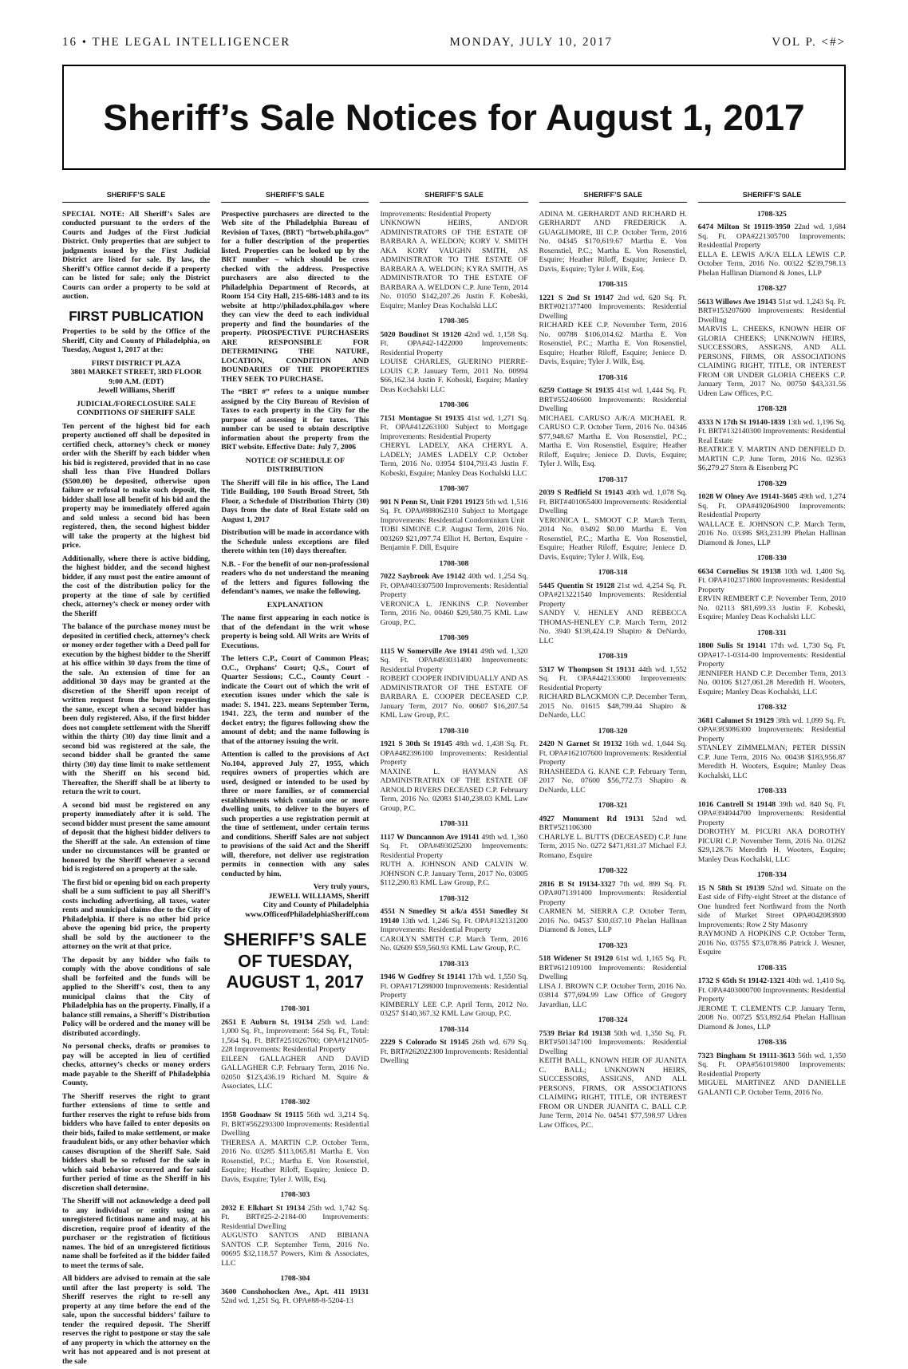16 • THE LEGAL INTELLIGENCER MONDAY, JULY 10, 2017 VOL P. <#>
Sheriff’s Sale Notices for August 1, 2017
SHERIFF’S SALE
SPECIAL NOTE: All Sheriff’s Sales are conducted pursuant to the orders of the Courts and Judges of the First Judicial District. Only properties that are subject to judgments issued by the First Judicial District are listed for sale. By law, the Sheriff’s Office cannot decide if a property can be listed for sale; only the District Courts can order a property to be sold at auction.
FIRST PUBLICATION
Properties to be sold by the Office of the Sheriff, City and County of Philadelphia, on Tuesday, August 1, 2017 at the:
FIRST DISTRICT PLAZA
3801 MARKET STREET, 3RD FLOOR
9:00 A.M. (EDT)
Jewell Williams, Sheriff
JUDICIAL/FORECLOSURE SALE CONDITIONS OF SHERIFF SALE
Ten percent of the highest bid for each property auctioned off shall be deposited in certified check, attorney’s check or money order with the Sheriff by each bidder when his bid is registered, provided that in no case shall less than Five Hundred Dollars ($500.00) be deposited, otherwise upon failure or refusal to make such deposit, the bidder shall lose all benefit of his bid and the property may be immediately offered again and sold unless a second bid has been registered, then, the second highest bidder will take the property at the highest bid price.
Additionally, where there is active bidding, the highest bidder, and the second highest bidder, if any must post the entire amount of the cost of the distribution policy for the property at the time of sale by certified check, attorney’s check or money order with the Sheriff
The balance of the purchase money must be deposited in certified check, attorney’s check or money order together with a Deed poll for execution by the highest bidder to the Sheriff at his office within 30 days from the time of the sale. An extension of time for an additional 30 days may be granted at the discretion of the Sheriff upon receipt of written request from the buyer requesting the same, except when a second bidder has been duly registered. Also, if the first bidder does not complete settlement with the Sheriff within the thirty (30) day time limit and a second bid was registered at the sale, the second bidder shall be granted the same thirty (30) day time limit to make settlement with the Sheriff on his second bid. Thereafter, the Sheriff shall be at liberty to return the writ to court.
A second bid must be registered on any property immediately after it is sold. The second bidder must present the same amount of deposit that the highest bidder delivers to the Sheriff at the sale. An extension of time under no circumstances will be granted or honored by the Sheriff whenever a second bid is registered on a property at the sale.
The first bid or opening bid on each property shall be a sum sufficient to pay all Sheriff’s costs including advertising, all taxes, water rents and municipal claims due to the City of Philadelphia. If there is no other bid price above the opening bid price, the property shall be sold by the auctioneer to the attorney on the writ at that price.
The deposit by any bidder who fails to comply with the above conditions of sale shall be forfeited and the funds will be applied to the Sheriff’s cost, then to any municipal claims that the City of Philadelphia has on the property. Finally, if a balance still remains, a Sheriff’s Distribution Policy will be ordered and the money will be distributed accordingly.
No personal checks, drafts or promises to pay will be accepted in lieu of certified checks, attorney’s checks or money orders made payable to the Sheriff of Philadelphia County.
The Sheriff reserves the right to grant further extensions of time to settle and further reserves the right to refuse bids from bidders who have failed to enter deposits on their bids, failed to make settlement, or make fraudulent bids, or any other behavior which causes disruption of the Sheriff Sale. Said bidders shall be so refused for the sale in which said behavior occurred and for said further period of time as the Sheriff in his discretion shall determine.
The Sheriff will not acknowledge a deed poll to any individual or entity using an unregistered fictitious name and may, at his discretion, require proof of identity of the purchaser or the registration of fictitious names. The bid of an unregistered fictitious name shall be forfeited as if the bidder failed to meet the terms of sale.
All bidders are advised to remain at the sale until after the last property is sold. The Sheriff reserves the right to re-sell any property at any time before the end of the sale, upon the successful bidders’ failure to tender the required deposit. The Sheriff reserves the right to postpone or stay the sale of any property in which the attorney on the writ has not appeared and is not present at the sale
SHERIFF’S SALE
Prospective purchasers are directed to the Web site of the Philadelphia Bureau of Revision of Taxes, (BRT) “brtweb.phila.gov” for a fuller description of the properties listed. Properties can be looked up by the BRT number – which should be cross checked with the address. Prospective purchasers are also directed to the Philadelphia Department of Records, at Room 154 City Hall, 215-686-1483 and to its website at http://philadox.phila.gov where they can view the deed to each individual property and find the boundaries of the property. PROSPECTIVE PURCHASERS ARE RESPONSIBLE FOR DETERMINING THE NATURE, LOCATION, CONDITION AND BOUNDARIES OF THE PROPERTIES THEY SEEK TO PURCHASE.
The “BRT #” refers to a unique number assigned by the City Bureau of Revision of Taxes to each property in the City for the purpose of assessing it for taxes. This number can be used to obtain descriptive information about the property from the BRT website. Effective Date: July 7, 2006
NOTICE OF SCHEDULE OF DISTRIBUTION
The Sheriff will file in his office, The Land Title Building, 100 South Broad Street, 5th Floor, a Schedule of Distribution Thirty (30) Days from the date of Real Estate sold on August 1, 2017
Distribution will be made in accordance with the Schedule unless exceptions are filed thereto within ten (10) days thereafter.
N.B. - For the benefit of our non-professional readers who do not understand the meaning of the letters and figures following the defendant’s names, we make the following.
EXPLANATION
The name first appearing in each notice is that of the defendant in the writ whose property is being sold. All Writs are Writs of Executions.
The letters C.P., Court of Common Pleas; O.C., Orphans’ Court; Q.S., Court of Quarter Sessions; C.C., County Court - indicate the Court out of which the writ of execution issues under which the sale is made: S. 1941. 223. means September Term, 1941. 223, the term and number of the docket entry; the figures following show the amount of debt; and the name following is that of the attorney issuing the writ.
Attention is called to the provisions of Act No.104, approved July 27, 1955, which requires owners of properties which are used, designed or intended to be used by three or more families, or of commercial establishments which contain one or more dwelling units, to deliver to the buyers of such properties a use registration permit at the time of settlement, under certain terms and conditions. Sheriff Sales are not subject to provisions of the said Act and the Sheriff will, therefore, not deliver use registration permits in connection with any sales conducted by him.
Very truly yours,
JEWELL WILLIAMS, Sheriff
City and County of Philadelphia
www.OfficeofPhiladelphiaSheriff.com
SHERIFF’S SALE OF TUESDAY, AUGUST 1, 2017
1708-301
2651 E Auburn St. 19134 25th wd. Land: 1,000 Sq. Ft., Improvement: 564 Sq. Ft., Total: 1,564 Sq. Ft. BRT#251026700; OPA#121N05-228 Improvements: Residential Property
EILEEN GALLAGHER AND DAVID GALLAGHER C.P. February Term, 2016 No. 02050 $123,436.19 Richard M. Squire & Associates, LLC
1708-302
1958 Goodnaw St 19115 56th wd. 3,214 Sq. Ft. BRT#562293300 Improvements: Residential Dwelling
THERESA A. MARTIN C.P. October Term, 2016 No. 03285 $113,065.81 Martha E. Von Rosenstiel, P.C.; Martha E. Von Rosenstiel, Esquire; Heather Riloff, Esquire; Jeniece D. Davis, Esquire; Tyler J. Wilk, Esq.
1708-303
2032 E Elkhart St 19134 25th wd. 1,742 Sq. Ft. BRT#25-2-2184-00 Improvements: Residential Dwelling
AUGUSTO SANTOS AND BIBIANA SANTOS C.P. September Term, 2016 No. 00695 $32,118.57 Powers, Kirn & Associates, LLC
1708-304
3600 Conshohocken Ave., Apt. 411 19131 52nd wd. 1,251 Sq. Ft. OPA#88-8-5204-13
SHERIFF’S SALE
Improvements: Residential Property
UNKNOWN HEIRS, AND/OR ADMINISTRATORS OF THE ESTATE OF BARBARA A. WELDON; KORY V. SMITH AKA KORY VAUGHN SMITH, AS ADMINISTRATOR TO THE ESTATE OF BARBARA A. WELDON; KYRA SMITH, AS ADMINISTRATOR TO THE ESTATE OF BARBARA A. WELDON C.P. June Term, 2014 No. 01050 $142,207.26 Justin F. Kobeski, Esquire; Manley Deas Kochalski LLC
1708-305
5020 Boudinot St 19120 42nd wd. 1,158 Sq. Ft. OPA#42-1422000 Improvements: Residential Property
LOUISE CHARLES, GUERINO PIERRE-LOUIS C.P. January Term, 2011 No. 00994 $66,162.34 Justin F. Kobeski, Esquire; Manley Deas Kochalski LLC
1708-306
7151 Montague St 19135 41st wd. 1,271 Sq. Ft. OPA#412263100 Subject to Mortgage Improvements: Residential Property
CHERYL LADELY, AKA CHERYL A. LADELY; JAMES LADELY C.P. October Term, 2016 No. 03954 $104,793.43 Justin F. Kobeski, Esquire; Manley Deas Kochalski LLC
1708-307
901 N Penn St, Unit F201 19123 5th wd. 1,516 Sq. Ft. OPA#888062310 Subject to Mortgage Improvements: Residential Condominium Unit
TOBI SIMONE C.P. August Term, 2016 No. 003269 $21,097.74 Elliot H. Berton, Esquire - Benjamin F. Dill, Esquire
1708-308
7022 Saybrook Ave 19142 40th wd. 1,254 Sq. Ft. OPA#403307500 Improvements: Residential Property
VERONICA L. JENKINS C.P. November Term, 2016 No. 00460 $29,580.75 KML Law Group, P.C.
1708-309
1115 W Somerville Ave 19141 49th wd. 1,320 Sq. Ft. OPA#493031400 Improvements: Residential Property
ROBERT COOPER INDIVIDUALLY AND AS ADMINISTRATOR OF THE ESTATE OF BARBARA E. COOPER DECEASED C.P. January Term, 2017 No. 00607 $16,207.54 KML Law Group, P.C.
1708-310
1921 S 30th St 19145 48th wd. 1,438 Sq. Ft. OPA#482396100 Improvements: Residential Property
MAXINE L. HAYMAN AS ADMINISTRATRIX OF THE ESTATE OF ARNOLD RIVERS DECEASED C.P. February Term, 2016 No. 02083 $140,238.03 KML Law Group, P.C.
1708-311
1117 W Duncannon Ave 19141 49th wd. 1,360 Sq. Ft. OPA#493025200 Improvements: Residential Property
RUTH A. JOHNSON AND CALVIN W. JOHNSON C.P. January Term, 2017 No. 03005 $112,290.83 KML Law Group, P.C.
1708-312
4551 N Smedley St a/k/a 4551 Smedley St 19140 13th wd. 1,246 Sq. Ft. OPA#132131200 Improvements: Residential Property
CAROLYN SMITH C.P. March Term, 2016 No. 02609 $59,560.93 KML Law Group, P.C.
1708-313
1946 W Godfrey St 19141 17th wd. 1,550 Sq. Ft. OPA#171288000 Improvements: Residential Property
KIMBERLY LEE C.P. April Term, 2012 No. 03257 $140,367.32 KML Law Group, P.C.
1708-314
2229 S Colorado St 19145 26th wd. 679 Sq. Ft. BRT#262022300 Improvements: Residential Dwelling
SHERIFF’S SALE
ADINA M. GERHARDT AND RICHARD H. GERHARDT AND FREDERICK A. GUAGLIMORE, III C.P. October Term, 2016 No. 04345 $170,619.67 Martha E. Von Rosenstiel, P.C.; Martha E. Von Rosenstiel, Esquire; Heather Riloff, Esquire; Jeniece D. Davis, Esquire; Tyler J. Wilk, Esq.
1708-315
1221 S 2nd St 19147 2nd wd. 620 Sq. Ft. BRT#021377400 Improvements: Residential Dwelling
RICHARD KEE C.P. November Term, 2016 No. 00788 $106,014.62 Martha E. Von Rosenstiel, P.C.; Martha E. Von Rosenstiel, Esquire; Heather Riloff, Esquire; Jeniece D. Davis, Esquire; Tyler J. Wilk, Esq.
1708-316
6259 Cottage St 19135 41st wd. 1,444 Sq. Ft. BRT#552406600 Improvements: Residential Dwelling
MICHAEL CARUSO A/K/A MICHAEL R. CARUSO C.P. October Term, 2016 No. 04346 $77,948.67 Martha E. Von Rosenstiel, P.C.; Martha E. Von Rosenstiel, Esquire; Heather Riloff, Esquire; Jeniece D. Davis, Esquire; Tyler J. Wilk, Esq.
1708-317
2039 S Redfield St 19143 40th wd. 1,078 Sq. Ft. BRT#401065400 Improvements: Residential Dwelling
VERONICA L. SMOOT C.P. March Term, 2014 No. 03492 $0.00 Martha E. Von Rosenstiel, P.C.; Martha E. Von Rosenstiel, Esquire; Heather Riloff, Esquire; Jeniece D. Davis, Esquire; Tyler J. Wilk, Esq.
1708-318
5445 Quentin St 19128 21st wd. 4,254 Sq. Ft. OPA#213221540 Improvements: Residential Property
SANDY V. HENLEY AND REBECCA THOMAS-HENLEY C.P. March Term, 2012 No. 3940 $138,424.19 Shapiro & DeNardo, LLC
1708-319
5317 W Thompson St 19131 44th wd. 1,552 Sq. Ft. OPA#442133000 Improvements: Residential Property
RICHARD BLACKMON C.P. December Term, 2015 No. 01615 $48,799.44 Shapiro & DeNardo, LLC
1708-320
2420 N Garnet St 19132 16th wd. 1,044 Sq. Ft. OPA#162107600 Improvements: Residential Property
RHASHEEDA G. KANE C.P. February Term, 2017 No. 07600 $56,772.73 Shapiro & DeNardo, LLC
1708-321
4927 Monument Rd 19131 52nd wd. BRT#521106300
CHARLYE L. BUTTS (DECEASED) C.P. June Term, 2015 No. 0272 $471,831.37 Michael F.J. Romano, Esquire
1708-322
2816 B St 19134-3327 7th wd. 899 Sq. Ft. OPA#071391400 Improvements: Residential Property
CARMEN M. SIERRA C.P. October Term, 2016 No. 04537 $30,037.10 Phelan Hallinan Diamond & Jones, LLP
1708-323
518 Widener St 19120 61st wd. 1,165 Sq. Ft. BRT#612109100 Improvements: Residential Dwelling
LISA J. BROWN C.P. October Term, 2016 No. 03814 $77,694.99 Law Office of Gregory Javardian, LLC
1708-324
7539 Briar Rd 19138 50th wd. 1,350 Sq. Ft. BRT#501347100 Improvements: Residential Dwelling
KEITH BALL, KNOWN HEIR OF JUANITA C. BALL; UNKNOWN HEIRS, SUCCESSORS, ASSIGNS, AND ALL PERSONS, FIRMS, OR ASSOCIATIONS CLAIMING RIGHT, TITLE, OR INTEREST FROM OR UNDER JUANITA C. BALL C.P. June Term, 2014 No. 04541 $77,598.97 Udren Law Offices, P.C.
SHERIFF’S SALE
1708-325
6474 Milton St 19119-3950 22nd wd. 1,684 Sq. Ft. OPA#221305700 Improvements: Residential Property
ELLA E. LEWIS A/K/A ELLA LEWIS C.P. October Term, 2016 No. 00322 $239,798.13 Phelan Hallinan Diamond & Jones, LLP
1708-327
5613 Willows Ave 19143 51st wd. 1,243 Sq. Ft. BRT#153207600 Improvements: Residential Dwelling
MARVIS L. CHEEKS, KNOWN HEIR OF GLORIA CHEEKS; UNKNOWN HEIRS, SUCCESSORS, ASSIGNS, AND ALL PERSONS, FIRMS, OR ASSOCIATIONS CLAIMING RIGHT, TITLE, OR INTEREST FROM OR UNDER GLORIA CHEEKS C.P. January Term, 2017 No. 00750 $43,331.56 Udren Law Offices, P.C.
1708-328
4333 N 17th St 19140-1839 13th wd. 1,196 Sq. Ft. BRT#132140300 Improvements: Residential Real Estate
BEATRICE V. MARTIN AND DENFIELD D. MARTIN C.P. June Term, 2016 No. 02363 $6,279.27 Stern & Eisenberg PC
1708-329
1028 W Olney Ave 19141-3605 49th wd. 1,274 Sq. Ft. OPA#492064900 Improvements: Residential Property
WALLACE E. JOHNSON C.P. March Term, 2016 No. 03386 $83,231.99 Phelan Hallinan Diamond & Jones, LLP
1708-330
6634 Cornelius St 19138 10th wd. 1,400 Sq. Ft. OPA#102371800 Improvements: Residential Property
ERVIN REMBERT C.P. November Term, 2010 No. 02113 $81,699.33 Justin F. Kobeski, Esquire; Manley Deas Kochalski LLC
1708-331
1800 Sulis St 19141 17th wd. 1,730 Sq. Ft. OPA#17-1-0314-00 Improvements: Residential Property
JENNIFER HAND C.P. December Term, 2013 No. 00106 $127,061.28 Meredith H. Wooters, Esquire; Manley Deas Kochalski, LLC
1708-332
3681 Calumet St 19129 38th wd. 1,099 Sq. Ft. OPA#383086300 Improvements: Residential Property
STANLEY ZIMMELMAN; PETER DISSIN C.P. June Term, 2016 No. 00438 $183,956.87 Meredith H. Wooters, Esquire; Manley Deas Kochalski, LLC
1708-333
1016 Cantrell St 19148 39th wd. 840 Sq. Ft. OPA#394044700 Improvements: Residential Property
DOROTHY M. PICURI AKA DOROTHY PICURI C.P. November Term, 2016 No. 01262 $29,128.76 Meredith H. Wooters, Esquire; Manley Deas Kochalski, LLC
1708-334
15 N 58th St 19139 52nd wd. Situate on the East side of Fifty-eight Street at the distance of One hundred feet Northward from the North side of Market Street OPA#042083800 Improvements: Row 2 Sty Masonry
RAYMOND A HOPKINS C.P. October Term, 2016 No. 03755 $73,078.86 Patrick J. Wesner, Esquire
1708-335
1732 S 65th St 19142-1321 40th wd. 1,410 Sq. Ft. OPA#403000700 Improvements: Residential Property
JEROME T. CLEMENTS C.P. January Term, 2008 No. 00725 $53,892.64 Phelan Hallinan Diamond & Jones, LLP
1708-336
7323 Bingham St 19111-3613 56th wd. 1,350 Sq. Ft. OPA#561019800 Improvements: Residential Property
MIGUEL MARTINEZ AND DANIELLE GALANTI C.P. October Term, 2016 No.